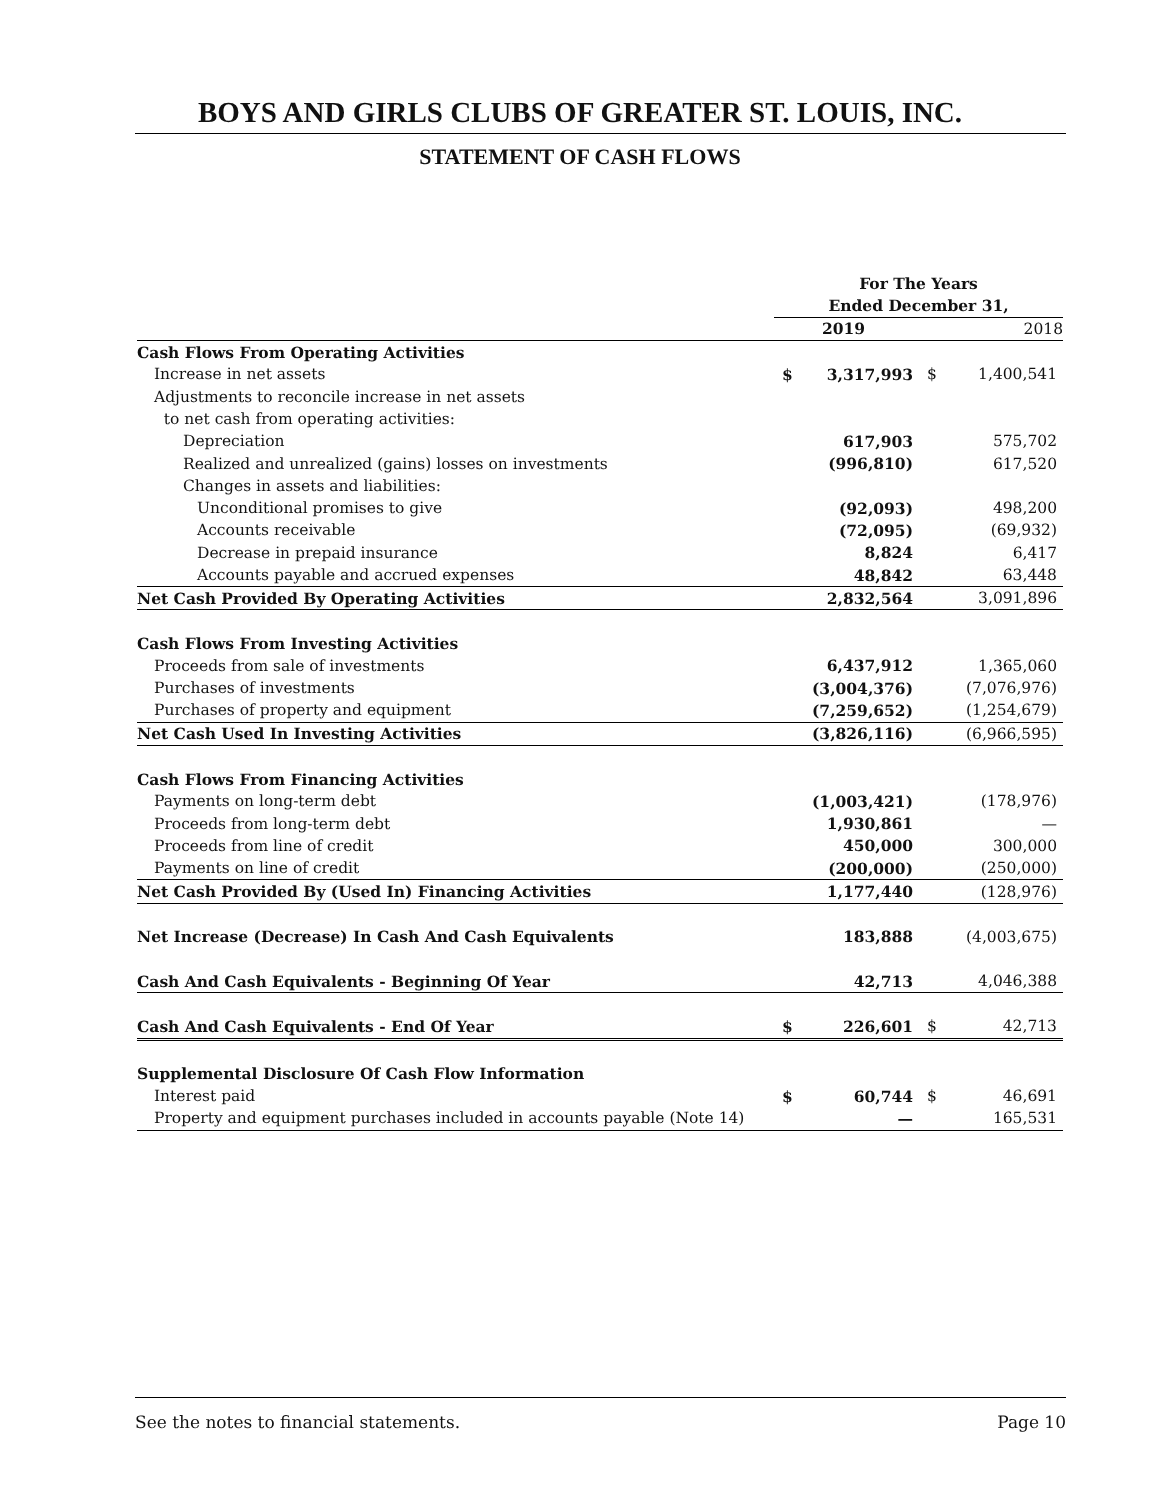BOYS AND GIRLS CLUBS OF GREATER ST. LOUIS, INC.
STATEMENT OF CASH FLOWS
| | For The Years | | | |
| | Ended December 31, | | | |
| | 2019 | | 2018 | |
| Cash Flows From Operating Activities | | | | |
| Increase in net assets | $ | 3,317,993 | $ | 1,400,541 |
| Adjustments to reconcile increase in net assets | | | | |
| to net cash from operating activities: | | | | |
| Depreciation | | 617,903 | | 575,702 |
| Realized and unrealized (gains) losses on investments | | (996,810) | | 617,520 |
| Changes in assets and liabilities: | | | | |
| Unconditional promises to give | | (92,093) | | 498,200 |
| Accounts receivable | | (72,095) | | (69,932) |
| Decrease in prepaid insurance | | 8,824 | | 6,417 |
| Accounts payable and accrued expenses | | 48,842 | | 63,448 |
| Net Cash Provided By Operating Activities | | 2,832,564 | | 3,091,896 |
| Cash Flows From Investing Activities | | | | |
| Proceeds from sale of investments | | 6,437,912 | | 1,365,060 |
| Purchases of investments | | (3,004,376) | | (7,076,976) |
| Purchases of property and equipment | | (7,259,652) | | (1,254,679) |
| Net Cash Used In Investing Activities | | (3,826,116) | | (6,966,595) |
| Cash Flows From Financing Activities | | | | |
| Payments on long-term debt | | (1,003,421) | | (178,976) |
| Proceeds from long-term debt | | 1,930,861 | | — |
| Proceeds from line of credit | | 450,000 | | 300,000 |
| Payments on line of credit | | (200,000) | | (250,000) |
| Net Cash Provided By (Used In) Financing Activities | | 1,177,440 | | (128,976) |
| Net Increase (Decrease) In Cash And Cash Equivalents | | 183,888 | | (4,003,675) |
| Cash And Cash Equivalents - Beginning Of Year | | 42,713 | | 4,046,388 |
| Cash And Cash Equivalents - End Of Year | $ | 226,601 | $ | 42,713 |
| Supplemental Disclosure Of Cash Flow Information | | | | |
| Interest paid | $ | 60,744 | $ | 46,691 |
| Property and equipment purchases included in accounts payable (Note 14) | | — | | 165,531 |
See the notes to financial statements. Page 10